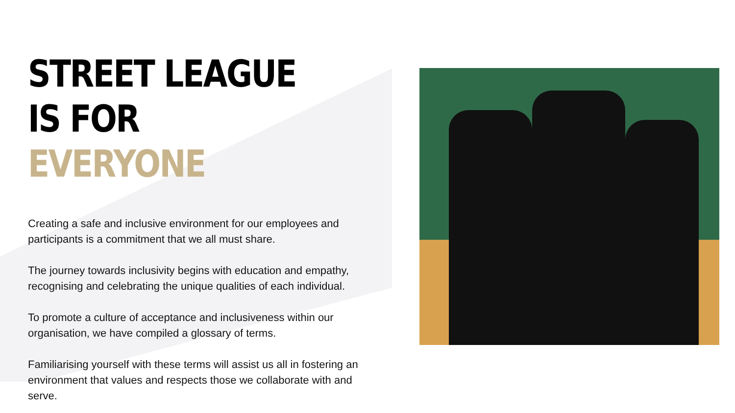STREET LEAGUE IS FOR
EVERYONE
Creating a safe and inclusive environment for our employees and participants is a commitment that we all must share.
The journey towards inclusivity begins with education and empathy, recognising and celebrating the unique qualities of each individual.
To promote a culture of acceptance and inclusiveness within our organisation, we have compiled a glossary of terms.
Familiarising yourself with these terms will assist us all in fostering an environment that values and respects those we collaborate with and serve.